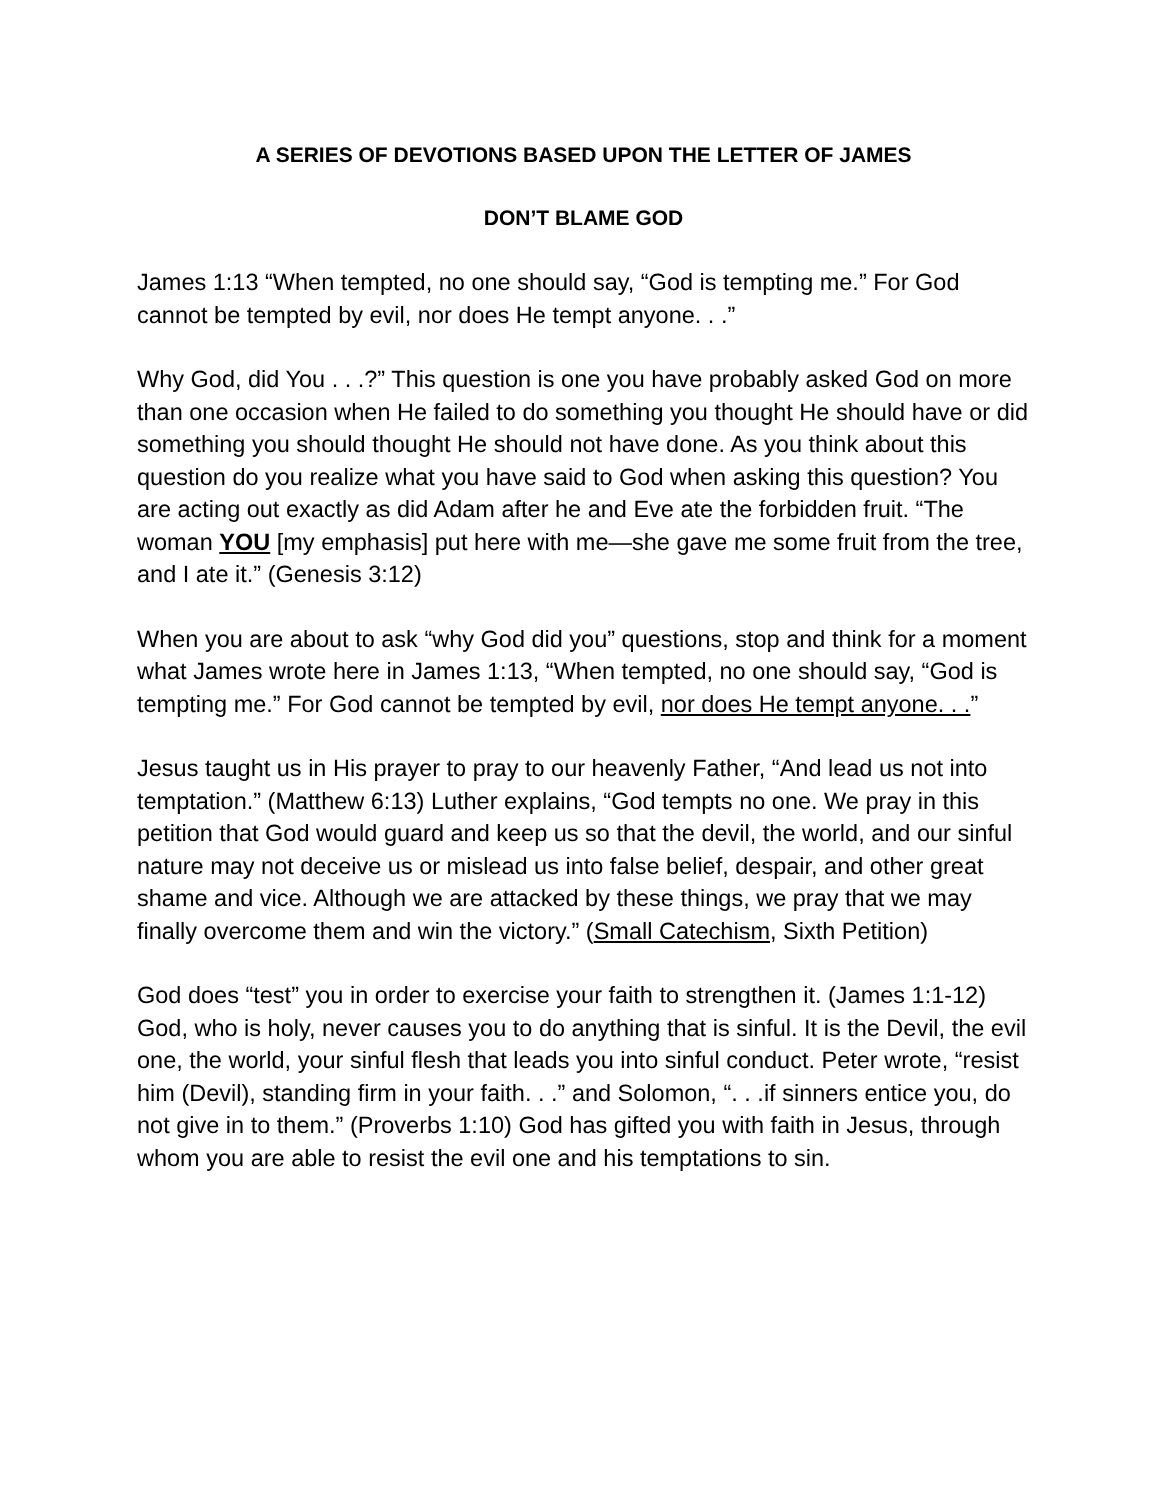A SERIES OF DEVOTIONS BASED UPON THE LETTER OF JAMES
DON’T BLAME GOD
James 1:13 “When tempted, no one should say, “God is tempting me.” For God cannot be tempted by evil, nor does He tempt anyone. . .”
Why God, did You . . .?” This question is one you have probably asked God on more than one occasion when He failed to do something you thought He should have or did something you should thought He should not have done. As you think about this question do you realize what you have said to God when asking this question? You are acting out exactly as did Adam after he and Eve ate the forbidden fruit. “The woman YOU [my emphasis] put here with me—she gave me some fruit from the tree, and I ate it.” (Genesis 3:12)
When you are about to ask “why God did you” questions, stop and think for a moment what James wrote here in James 1:13, “When tempted, no one should say, “God is tempting me.” For God cannot be tempted by evil, nor does He tempt anyone. . .”
Jesus taught us in His prayer to pray to our heavenly Father, “And lead us not into temptation.” (Matthew 6:13) Luther explains, “God tempts no one. We pray in this petition that God would guard and keep us so that the devil, the world, and our sinful nature may not deceive us or mislead us into false belief, despair, and other great shame and vice. Although we are attacked by these things, we pray that we may finally overcome them and win the victory.” (Small Catechism, Sixth Petition)
God does “test” you in order to exercise your faith to strengthen it. (James 1:1-12) God, who is holy, never causes you to do anything that is sinful. It is the Devil, the evil one, the world, your sinful flesh that leads you into sinful conduct. Peter wrote, “resist him (Devil), standing firm in your faith. . .” and Solomon, “. . .if sinners entice you, do not give in to them.” (Proverbs 1:10) God has gifted you with faith in Jesus, through whom you are able to resist the evil one and his temptations to sin.